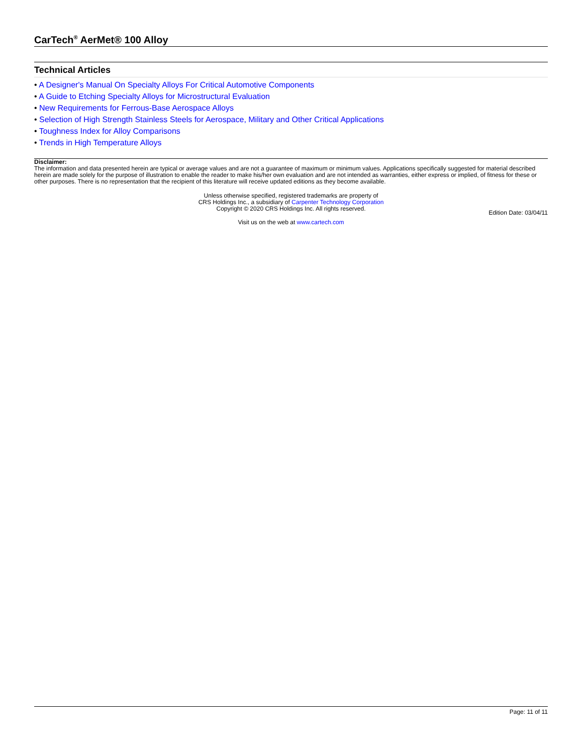CarTech<sup>®</sup> AerMet® 100 Alloy
Technical Articles
• A Designer's Manual On Specialty Alloys For Critical Automotive Components
• A Guide to Etching Specialty Alloys for Microstructural Evaluation
• New Requirements for Ferrous-Base Aerospace Alloys
• Selection of High Strength Stainless Steels for Aerospace, Military and Other Critical Applications
• Toughness Index for Alloy Comparisons
• Trends in High Temperature Alloys
Disclaimer:
The information and data presented herein are typical or average values and are not a guarantee of maximum or minimum values. Applications specifically suggested for material described herein are made solely for the purpose of illustration to enable the reader to make his/her own evaluation and are not intended as warranties, either express or implied, of fitness for these or other purposes. There is no representation that the recipient of this literature will receive updated editions as they become available.
Unless otherwise specified, registered trademarks are property of
CRS Holdings Inc., a subsidiary of Carpenter Technology Corporation
Copyright © 2020 CRS Holdings Inc. All rights reserved.
Edition Date: 03/04/11
Visit us on the web at www.cartech.com
Page: 11 of 11